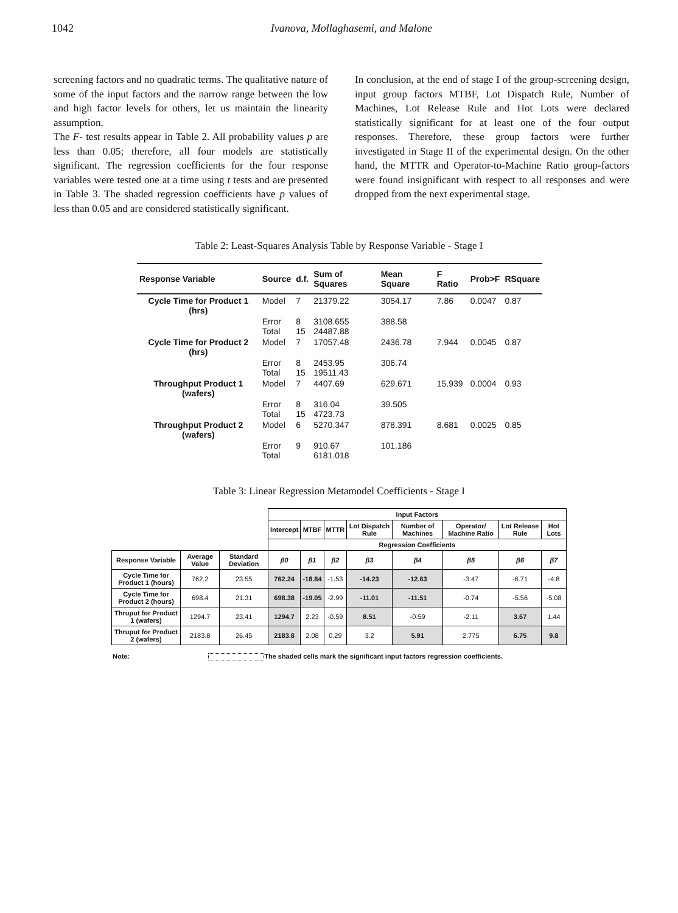1042 Ivanova, Mollaghasemi, and Malone
screening factors and no quadratic terms. The qualitative nature of some of the input factors and the narrow range between the low and high factor levels for others, let us maintain the linearity assumption.
The F- test results appear in Table 2. All probability values p are less than 0.05; therefore, all four models are statistically significant. The regression coefficients for the four response variables were tested one at a time using t tests and are presented in Table 3. The shaded regression coefficients have p values of less than 0.05 and are considered statistically significant.
In conclusion, at the end of stage I of the group-screening design, input group factors MTBF, Lot Dispatch Rule, Number of Machines, Lot Release Rule and Hot Lots were declared statistically significant for at least one of the four output responses. Therefore, these group factors were further investigated in Stage II of the experimental design. On the other hand, the MTTR and Operator-to-Machine Ratio group-factors were found insignificant with respect to all responses and were dropped from the next experimental stage.
Table 2: Least-Squares Analysis Table by Response Variable - Stage I
| Response Variable | Source | d.f. | Sum of Squares | Mean Square | F Ratio | Prob>F | RSquare |
| --- | --- | --- | --- | --- | --- | --- | --- |
| Cycle Time for Product 1 (hrs) | Model | 7 | 21379.22 | 3054.17 | 7.86 | 0.0047 | 0.87 |
| | Error Total | 8 15 | 3108.655 24487.88 | 388.58 | | | |
| Cycle Time for Product 2 (hrs) | Model | 7 | 17057.48 | 2436.78 | 7.944 | 0.0045 | 0.87 |
| | Error Total | 8 15 | 2453.95 19511.43 | 306.74 | | | |
| Throughput Product 1 (wafers) | Model | 7 | 4407.69 | 629.671 | 15.939 | 0.0004 | 0.93 |
| | Error Total | 8 15 | 316.04 4723.73 | 39.505 | | | |
| Throughput Product 2 (wafers) | Model | 6 | 5270.347 | 878.391 | 8.681 | 0.0025 | 0.85 |
| | Error Total | 9 | 910.67 6181.018 | 101.186 | | | |
Table 3: Linear Regression Metamodel Coefficients - Stage I
| | | | Input Factors | | | | | | | |
| | | | Intercept | MTBF | MTTR | Lot Dispatch Rule | Number of Machines | Operator/ Machine Ratio | Lot Release Rule | Hot Lots |
| | | | Regression Coefficients | | | | | | | |
| Response Variable | Average Value | Standard Deviation | β0 | β1 | β2 | β3 | β4 | β5 | β6 | β7 |
| Cycle Time for Product 1 (hours) | 762.2 | 23.55 | 762.24 | -18.84 | -1.53 | -14.23 | -12.63 | -3.47 | -6.71 | -4.8 |
| Cycle Time for Product 2 (hours) | 698.4 | 21.31 | 698.38 | -19.05 | -2.99 | -11.01 | -11.51 | -0.74 | -5.56 | -5.08 |
| Thruput for Product 1 (wafers) | 1294.7 | 23.41 | 1294.7 | 2.23 | -0.59 | 8.51 | -0.59 | -2.11 | 3.67 | 1.44 |
| Thruput for Product 2 (wafers) | 2183.8 | 26.45 | 2183.8 | 2.08 | 0.29 | 3.2 | 5.91 | 2.775 | 6.75 | 9.8 |
Note: The shaded cells mark the significant input factors regression coefficients.